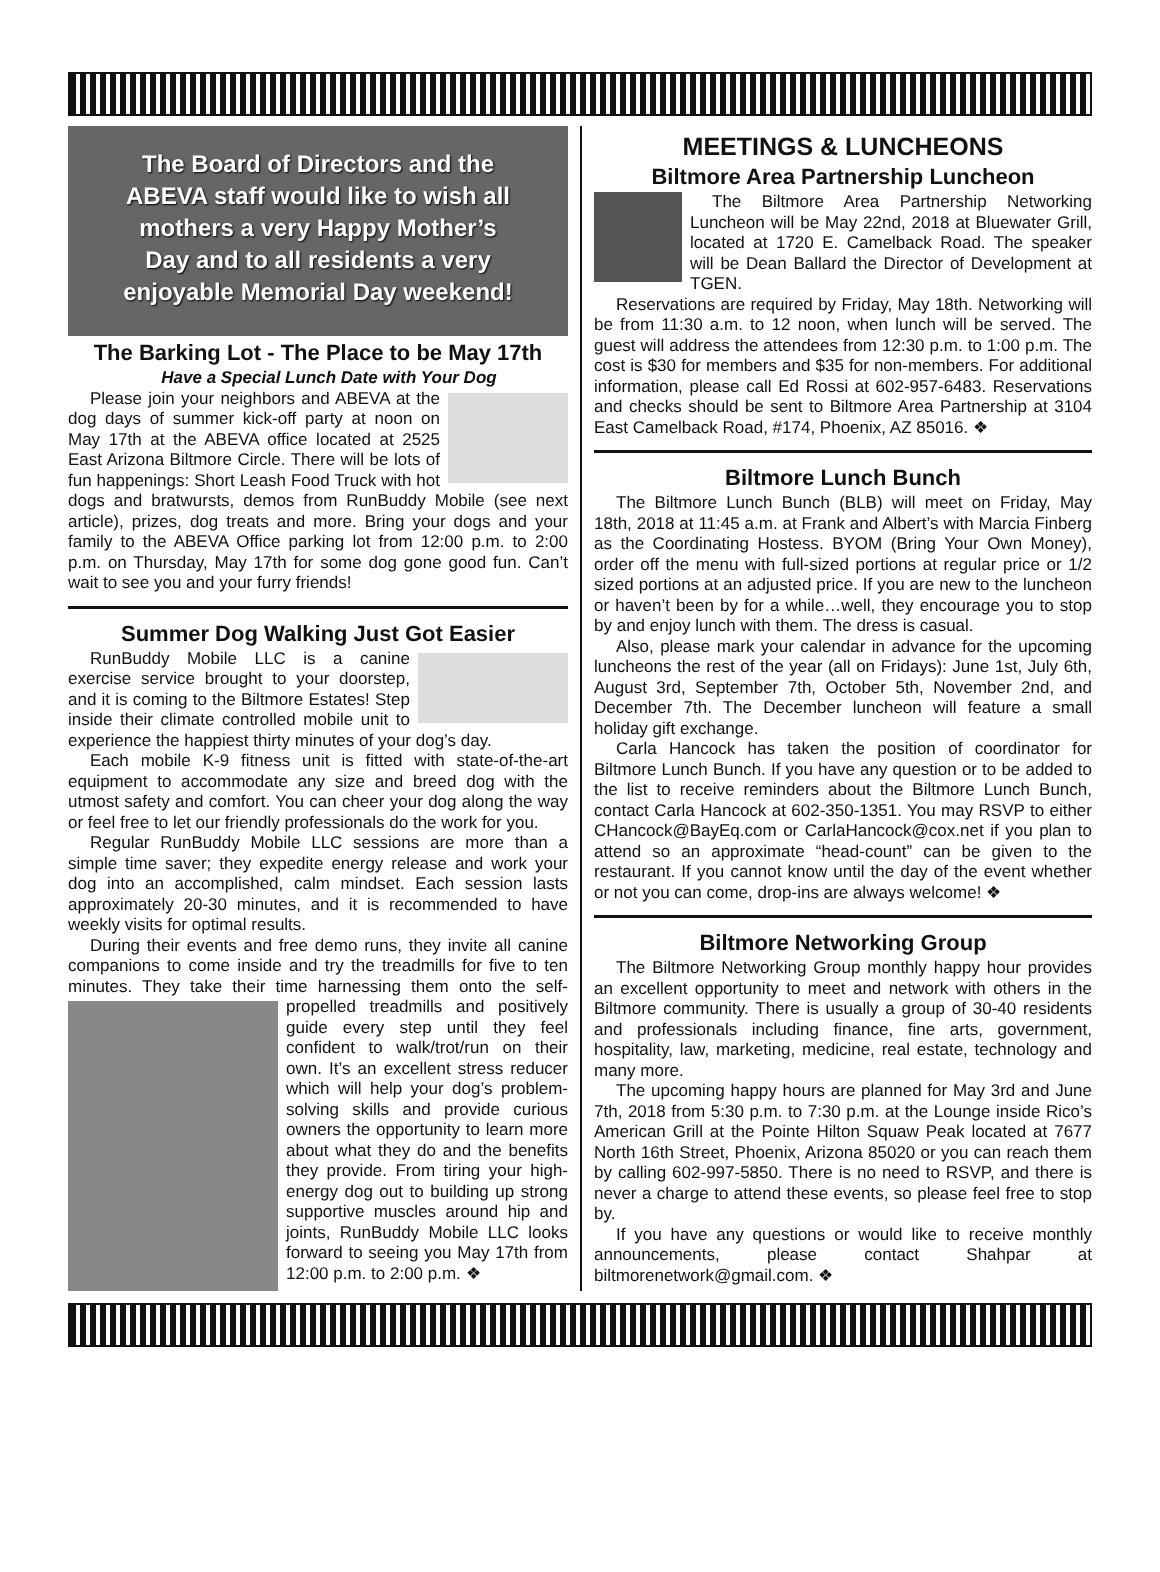The Board of Directors and the
ABEVA staff would like to wish all
mothers a very Happy Mother’s
Day and to all residents a very
enjoyable Memorial Day weekend!
The Barking Lot - The Place to be May 17th
Have a Special Lunch Date with Your Dog
Please join your neighbors and ABEVA at the dog days of summer kick-off party at noon on May 17th at the ABEVA office located at 2525 East Arizona Biltmore Circle. There will be lots of fun happenings: Short Leash Food Truck with hot dogs and bratwursts, demos from RunBuddy Mobile (see next article), prizes, dog treats and more. Bring your dogs and your family to the ABEVA Office parking lot from 12:00 p.m. to 2:00 p.m. on Thursday, May 17th for some dog gone good fun. Can’t wait to see you and your furry friends!
Summer Dog Walking Just Got Easier
RunBuddy Mobile LLC is a canine exercise service brought to your doorstep, and it is coming to the Biltmore Estates! Step inside their climate controlled mobile unit to experience the happiest thirty minutes of your dog’s day.
Each mobile K-9 fitness unit is fitted with state-of-the-art equipment to accommodate any size and breed dog with the utmost safety and comfort. You can cheer your dog along the way or feel free to let our friendly professionals do the work for you.
Regular RunBuddy Mobile LLC sessions are more than a simple time saver; they expedite energy release and work your dog into an accomplished, calm mindset. Each session lasts approximately 20-30 minutes, and it is recommended to have weekly visits for optimal results.
During their events and free demo runs, they invite all canine companions to come inside and try the treadmills for five to ten minutes. They take their time harnessing them onto the self-propelled treadmills and positively guide every step until they feel confident to walk/trot/run on their own. It’s an excellent stress reducer which will help your dog’s problem-solving skills and provide curious owners the opportunity to learn more about what they do and the benefits they provide. From tiring your high-energy dog out to building up strong supportive muscles around hip and joints, RunBuddy Mobile LLC looks forward to seeing you May 17th from 12:00 p.m. to 2:00 p.m. ❖
MEETINGS & LUNCHEONS
Biltmore Area Partnership Luncheon
The Biltmore Area Partnership Networking Luncheon will be May 22nd, 2018 at Bluewater Grill, located at 1720 E. Camelback Road. The speaker will be Dean Ballard the Director of Development at TGEN.
Reservations are required by Friday, May 18th. Networking will be from 11:30 a.m. to 12 noon, when lunch will be served. The guest will address the attendees from 12:30 p.m. to 1:00 p.m. The cost is $30 for members and $35 for non-members. For additional information, please call Ed Rossi at 602-957-6483. Reservations and checks should be sent to Biltmore Area Partnership at 3104 East Camelback Road, #174, Phoenix, AZ 85016. ❖
Biltmore Lunch Bunch
The Biltmore Lunch Bunch (BLB) will meet on Friday, May 18th, 2018 at 11:45 a.m. at Frank and Albert’s with Marcia Finberg as the Coordinating Hostess. BYOM (Bring Your Own Money), order off the menu with full-sized portions at regular price or 1/2 sized portions at an adjusted price. If you are new to the luncheon or haven’t been by for a while…well, they encourage you to stop by and enjoy lunch with them. The dress is casual.
Also, please mark your calendar in advance for the upcoming luncheons the rest of the year (all on Fridays): June 1st, July 6th, August 3rd, September 7th, October 5th, November 2nd, and December 7th. The December luncheon will feature a small holiday gift exchange.
Carla Hancock has taken the position of coordinator for Biltmore Lunch Bunch. If you have any question or to be added to the list to receive reminders about the Biltmore Lunch Bunch, contact Carla Hancock at 602-350-1351. You may RSVP to either CHancock@BayEq.com or CarlaHancock@cox.net if you plan to attend so an approximate “head-count” can be given to the restaurant. If you cannot know until the day of the event whether or not you can come, drop-ins are always welcome! ❖
Biltmore Networking Group
The Biltmore Networking Group monthly happy hour provides an excellent opportunity to meet and network with others in the Biltmore community. There is usually a group of 30-40 residents and professionals including finance, fine arts, government, hospitality, law, marketing, medicine, real estate, technology and many more.
The upcoming happy hours are planned for May 3rd and June 7th, 2018 from 5:30 p.m. to 7:30 p.m. at the Lounge inside Rico’s American Grill at the Pointe Hilton Squaw Peak located at 7677 North 16th Street, Phoenix, Arizona 85020 or you can reach them by calling 602-997-5850. There is no need to RSVP, and there is never a charge to attend these events, so please feel free to stop by.
If you have any questions or would like to receive monthly announcements, please contact Shahpar at biltmorenetwork@gmail.com. ❖